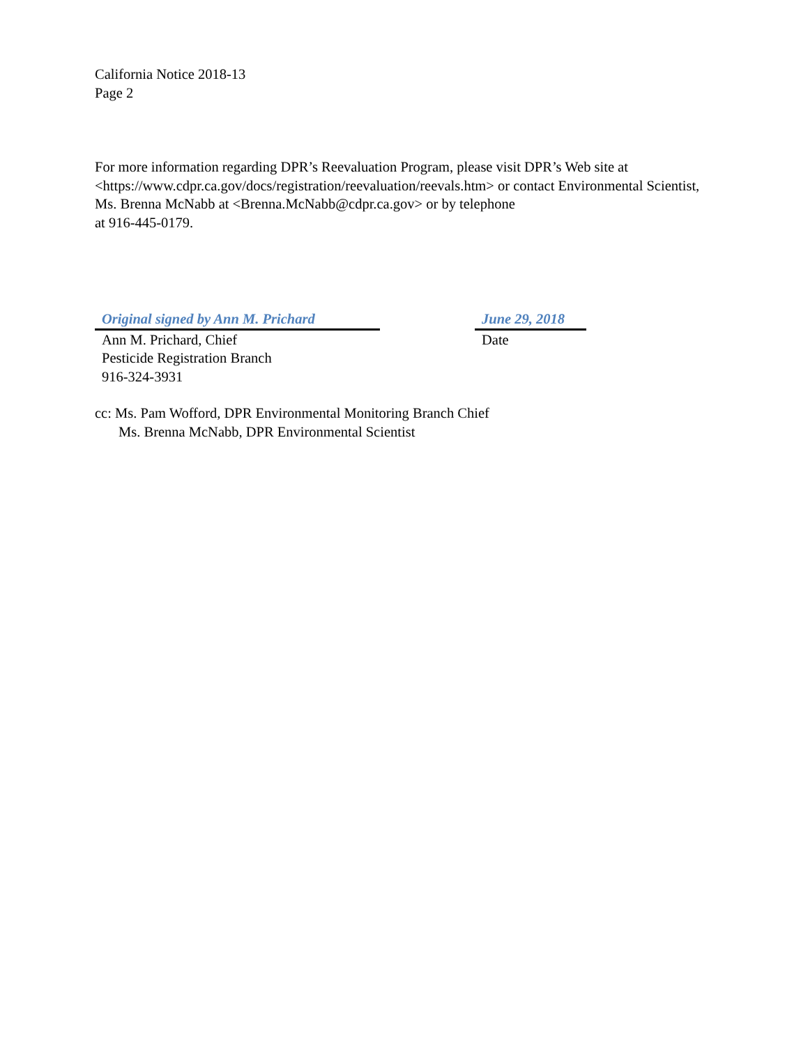California Notice 2018-13
Page 2
For more information regarding DPR’s Reevaluation Program, please visit DPR’s Web site at <https://www.cdpr.ca.gov/docs/registration/reevaluation/reevals.htm> or contact Environmental Scientist, Ms. Brenna McNabb at <Brenna.McNabb@cdpr.ca.gov> or by telephone
at 916-445-0179.
Original signed by Ann M. Prichard
Ann M. Prichard, Chief
Pesticide Registration Branch
916-324-3931
June 29, 2018
Date
cc: Ms. Pam Wofford, DPR Environmental Monitoring Branch Chief
Ms. Brenna McNabb, DPR Environmental Scientist